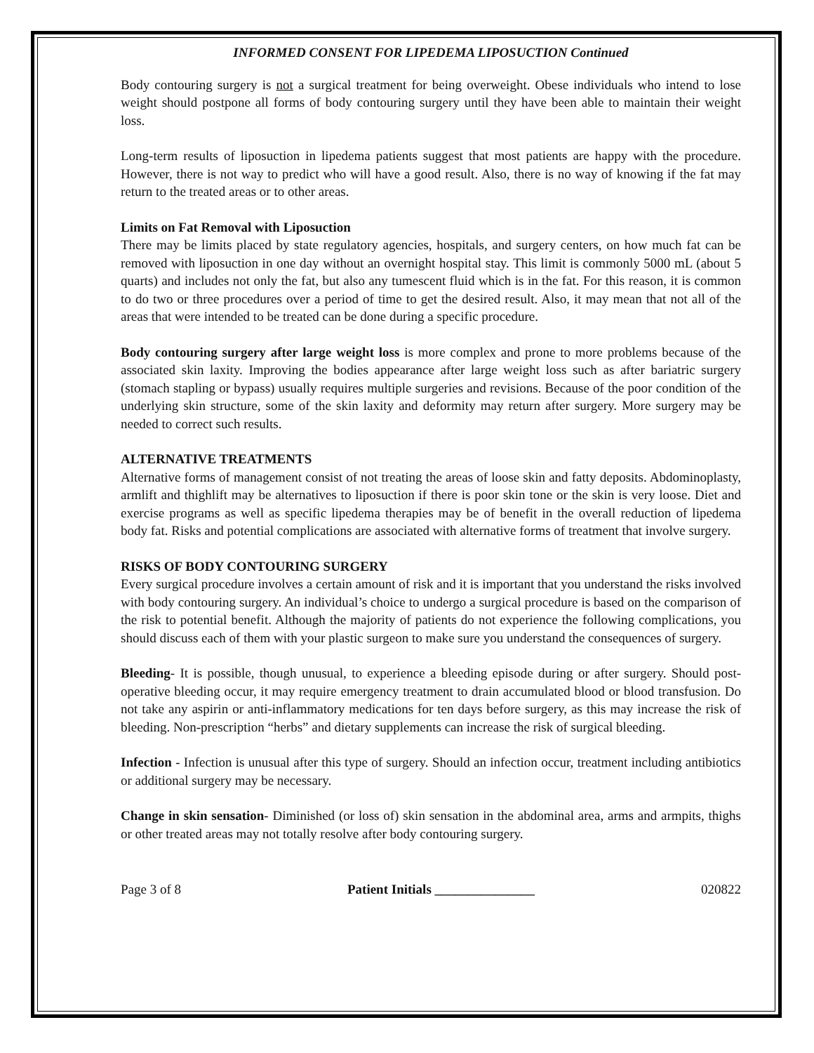INFORMED CONSENT FOR LIPEDEMA LIPOSUCTION Continued
Body contouring surgery is not a surgical treatment for being overweight. Obese individuals who intend to lose weight should postpone all forms of body contouring surgery until they have been able to maintain their weight loss.
Long-term results of liposuction in lipedema patients suggest that most patients are happy with the procedure. However, there is not way to predict who will have a good result. Also, there is no way of knowing if the fat may return to the treated areas or to other areas.
Limits on Fat Removal with Liposuction
There may be limits placed by state regulatory agencies, hospitals, and surgery centers, on how much fat can be removed with liposuction in one day without an overnight hospital stay. This limit is commonly 5000 mL (about 5 quarts) and includes not only the fat, but also any tumescent fluid which is in the fat. For this reason, it is common to do two or three procedures over a period of time to get the desired result. Also, it may mean that not all of the areas that were intended to be treated can be done during a specific procedure.
Body contouring surgery after large weight loss is more complex and prone to more problems because of the associated skin laxity. Improving the bodies appearance after large weight loss such as after bariatric surgery (stomach stapling or bypass) usually requires multiple surgeries and revisions. Because of the poor condition of the underlying skin structure, some of the skin laxity and deformity may return after surgery. More surgery may be needed to correct such results.
ALTERNATIVE TREATMENTS
Alternative forms of management consist of not treating the areas of loose skin and fatty deposits. Abdominoplasty, armlift and thighlift may be alternatives to liposuction if there is poor skin tone or the skin is very loose. Diet and exercise programs as well as specific lipedema therapies may be of benefit in the overall reduction of lipedema body fat. Risks and potential complications are associated with alternative forms of treatment that involve surgery.
RISKS OF BODY CONTOURING SURGERY
Every surgical procedure involves a certain amount of risk and it is important that you understand the risks involved with body contouring surgery. An individual’s choice to undergo a surgical procedure is based on the comparison of the risk to potential benefit. Although the majority of patients do not experience the following complications, you should discuss each of them with your plastic surgeon to make sure you understand the consequences of surgery.
Bleeding- It is possible, though unusual, to experience a bleeding episode during or after surgery. Should post-operative bleeding occur, it may require emergency treatment to drain accumulated blood or blood transfusion. Do not take any aspirin or anti-inflammatory medications for ten days before surgery, as this may increase the risk of bleeding. Non-prescription “herbs” and dietary supplements can increase the risk of surgical bleeding.
Infection - Infection is unusual after this type of surgery. Should an infection occur, treatment including antibiotics or additional surgery may be necessary.
Change in skin sensation- Diminished (or loss of) skin sensation in the abdominal area, arms and armpits, thighs or other treated areas may not totally resolve after body contouring surgery.
Page 3 of 8 Patient Initials _______________ 020822